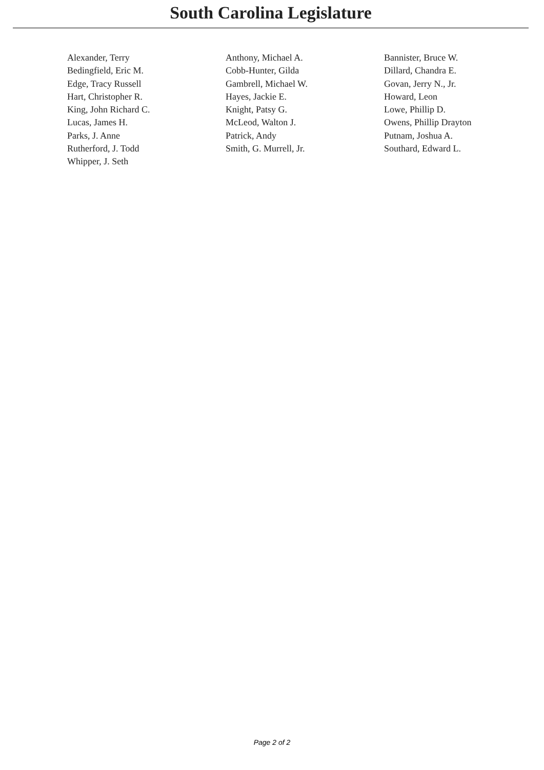South Carolina Legislature
| Alexander, Terry | Anthony, Michael A. | Bannister, Bruce W. |
| Bedingfield, Eric M. | Cobb-Hunter, Gilda | Dillard, Chandra E. |
| Edge, Tracy Russell | Gambrell, Michael W. | Govan, Jerry N., Jr. |
| Hart, Christopher R. | Hayes, Jackie E. | Howard, Leon |
| King, John Richard C. | Knight, Patsy G. | Lowe, Phillip D. |
| Lucas, James H. | McLeod, Walton J. | Owens, Phillip Drayton |
| Parks, J. Anne | Patrick, Andy | Putnam, Joshua A. |
| Rutherford, J. Todd | Smith, G. Murrell, Jr. | Southard, Edward L. |
| Whipper, J. Seth | | |
Page 2 of 2